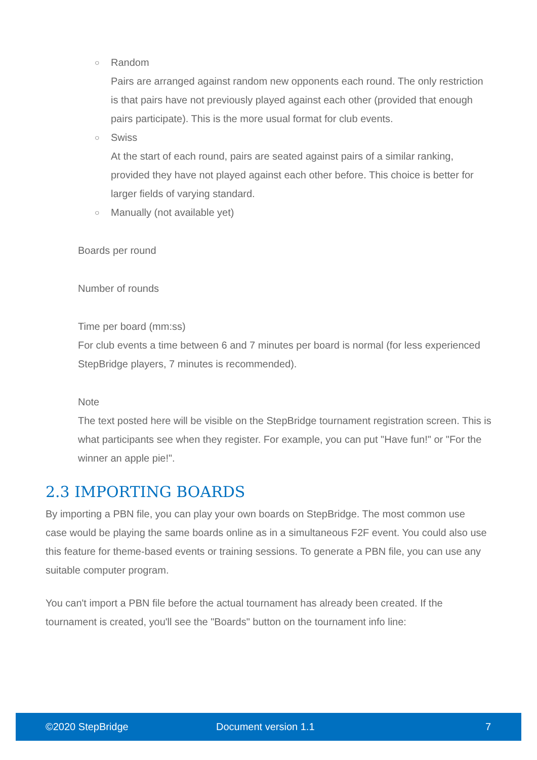○ Random
Pairs are arranged against random new opponents each round. The only restriction is that pairs have not previously played against each other (provided that enough pairs participate). This is the more usual format for club events.
○ Swiss
At the start of each round, pairs are seated against pairs of a similar ranking, provided they have not played against each other before. This choice is better for larger fields of varying standard.
○ Manually (not available yet)
● Boards per round
● Number of rounds
● Time per board (mm:ss)
For club events a time between 6 and 7 minutes per board is normal (for less experienced StepBridge players, 7 minutes is recommended).
● Note
The text posted here will be visible on the StepBridge tournament registration screen. This is what participants see when they register. For example, you can put "Have fun!" or "For the winner an apple pie!".
2.3 IMPORTING BOARDS
By importing a PBN file, you can play your own boards on StepBridge. The most common use case would be playing the same boards online as in a simultaneous F2F event. You could also use this feature for theme-based events or training sessions. To generate a PBN file, you can use any suitable computer program.
You can't import a PBN file before the actual tournament has already been created. If the tournament is created, you'll see the "Boards" button on the tournament info line:
©2020 StepBridge Document version 1.1 7